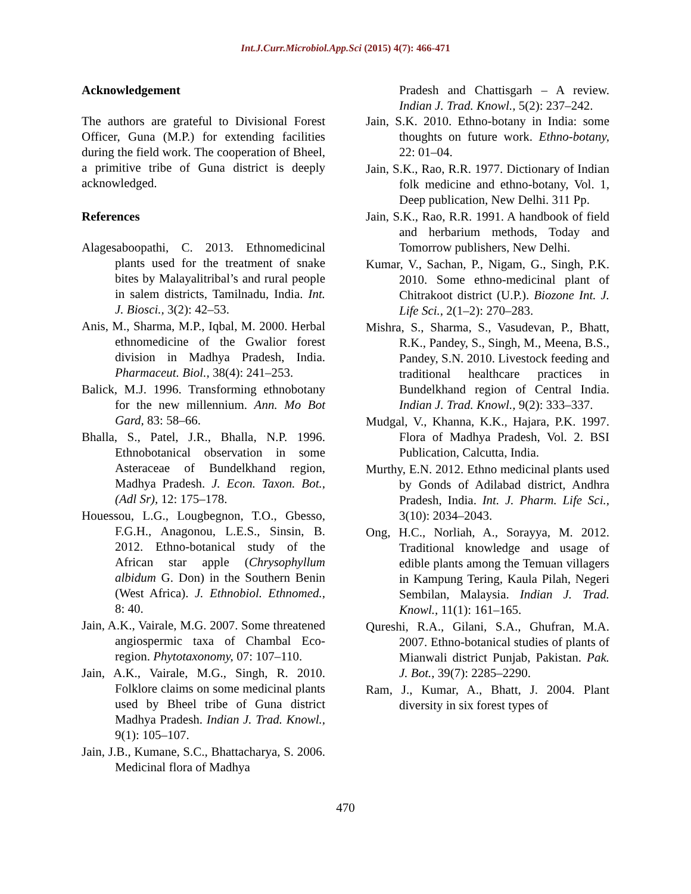Int.J.Curr.Microbiol.App.Sci (2015) 4(7): 466-471
Acknowledgement
The authors are grateful to Divisional Forest Officer, Guna (M.P.) for extending facilities during the field work. The cooperation of Bheel, a primitive tribe of Guna district is deeply acknowledged.
References
Alagesaboopathi, C. 2013. Ethnomedicinal plants used for the treatment of snake bites by Malayalitribal’s and rural people in salem districts, Tamilnadu, India. Int. J. Biosci., 3(2): 42–53.
Anis, M., Sharma, M.P., Iqbal, M. 2000. Herbal ethnomedicine of the Gwalior forest division in Madhya Pradesh, India. Pharmaceut. Biol., 38(4): 241–253.
Balick, M.J. 1996. Transforming ethnobotany for the new millennium. Ann. Mo Bot Gard, 83: 58–66.
Bhalla, S., Patel, J.R., Bhalla, N.P. 1996. Ethnobotanical observation in some Asteraceae of Bundelkhand region, Madhya Pradesh. J. Econ. Taxon. Bot., (Adl Sr), 12: 175–178.
Houessou, L.G., Lougbegnon, T.O., Gbesso, F.G.H., Anagonou, L.E.S., Sinsin, B. 2012. Ethno-botanical study of the African star apple (Chrysophyllum albidum G. Don) in the Southern Benin (West Africa). J. Ethnobiol. Ethnomed., 8: 40.
Jain, A.K., Vairale, M.G. 2007. Some threatened angiospermic taxa of Chambal Eco-region. Phytotaxonomy, 07: 107–110.
Jain, A.K., Vairale, M.G., Singh, R. 2010. Folklore claims on some medicinal plants used by Bheel tribe of Guna district Madhya Pradesh. Indian J. Trad. Knowl., 9(1): 105–107.
Jain, J.B., Kumane, S.C., Bhattacharya, S. 2006. Medicinal flora of Madhya
Pradesh and Chattisgarh – A review. Indian J. Trad. Knowl., 5(2): 237–242.
Jain, S.K. 2010. Ethno-botany in India: some thoughts on future work. Ethno-botany, 22: 01–04.
Jain, S.K., Rao, R.R. 1977. Dictionary of Indian folk medicine and ethno-botany, Vol. 1, Deep publication, New Delhi. 311 Pp.
Jain, S.K., Rao, R.R. 1991. A handbook of field and herbarium methods, Today and Tomorrow publishers, New Delhi.
Kumar, V., Sachan, P., Nigam, G., Singh, P.K. 2010. Some ethno-medicinal plant of Chitrakoot district (U.P.). Biozone Int. J. Life Sci., 2(1–2): 270–283.
Mishra, S., Sharma, S., Vasudevan, P., Bhatt, R.K., Pandey, S., Singh, M., Meena, B.S., Pandey, S.N. 2010. Livestock feeding and traditional healthcare practices in Bundelkhand region of Central India. Indian J. Trad. Knowl., 9(2): 333–337.
Mudgal, V., Khanna, K.K., Hajara, P.K. 1997. Flora of Madhya Pradesh, Vol. 2. BSI Publication, Calcutta, India.
Murthy, E.N. 2012. Ethno medicinal plants used by Gonds of Adilabad district, Andhra Pradesh, India. Int. J. Pharm. Life Sci., 3(10): 2034–2043.
Ong, H.C., Norliah, A., Sorayya, M. 2012. Traditional knowledge and usage of edible plants among the Temuan villagers in Kampung Tering, Kaula Pilah, Negeri Sembilan, Malaysia. Indian J. Trad. Knowl., 11(1): 161–165.
Qureshi, R.A., Gilani, S.A., Ghufran, M.A. 2007. Ethno-botanical studies of plants of Mianwali district Punjab, Pakistan. Pak. J. Bot., 39(7): 2285–2290.
Ram, J., Kumar, A., Bhatt, J. 2004. Plant diversity in six forest types of
470